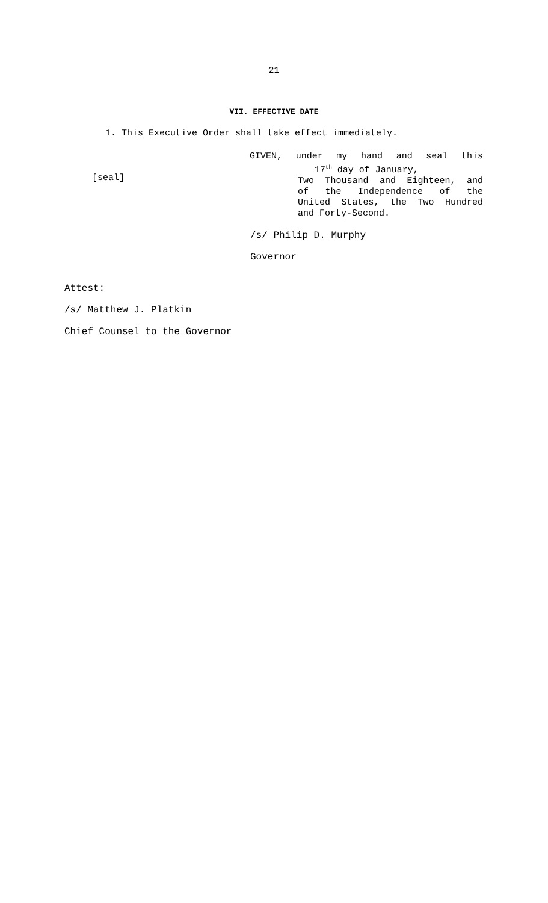21
VII. EFFECTIVE DATE
1. This Executive Order shall take effect immediately.
[seal]
GIVEN, under my hand and seal this
17<sup>th</sup> day of January,
Two Thousand and Eighteen, and
of the Independence of the
United States, the Two Hundred
and Forty-Second.
/s/ Philip D. Murphy
Governor
Attest:
/s/ Matthew J. Platkin
Chief Counsel to the Governor